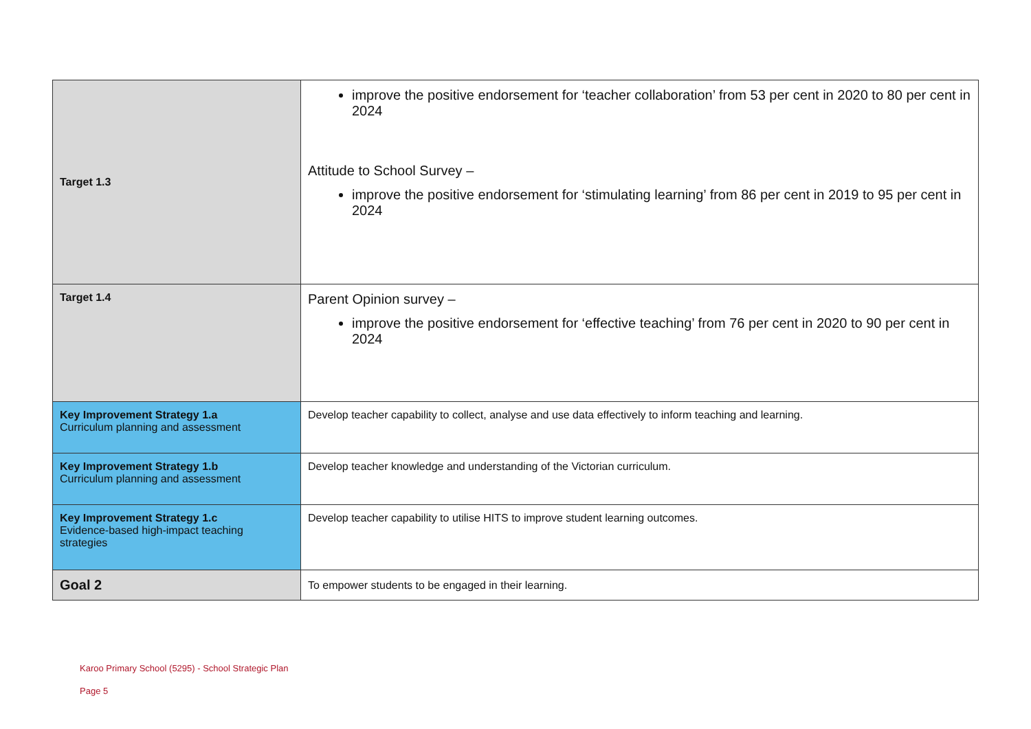| Target 1.3 | improve the positive endorsement for ‘teacher collaboration’ from 53 per cent in 2020 to 80 per cent in 2024 Attitude to School Survey – improve the positive endorsement for ‘stimulating learning’ from 86 per cent in 2019 to 95 per cent in 2024 |
| Target 1.4 | Parent Opinion survey – improve the positive endorsement for ‘effective teaching’ from 76 per cent in 2020 to 90 per cent in 2024 |
| Key Improvement Strategy 1.a Curriculum planning and assessment | Develop teacher capability to collect, analyse and use data effectively to inform teaching and learning. |
| Key Improvement Strategy 1.b Curriculum planning and assessment | Develop teacher knowledge and understanding of the Victorian curriculum. |
| Key Improvement Strategy 1.c Evidence-based high-impact teaching strategies | Develop teacher capability to utilise HITS to improve student learning outcomes. |
| Goal 2 | To empower students to be engaged in their learning. |
Karoo Primary School (5295) - School Strategic Plan
Page 5